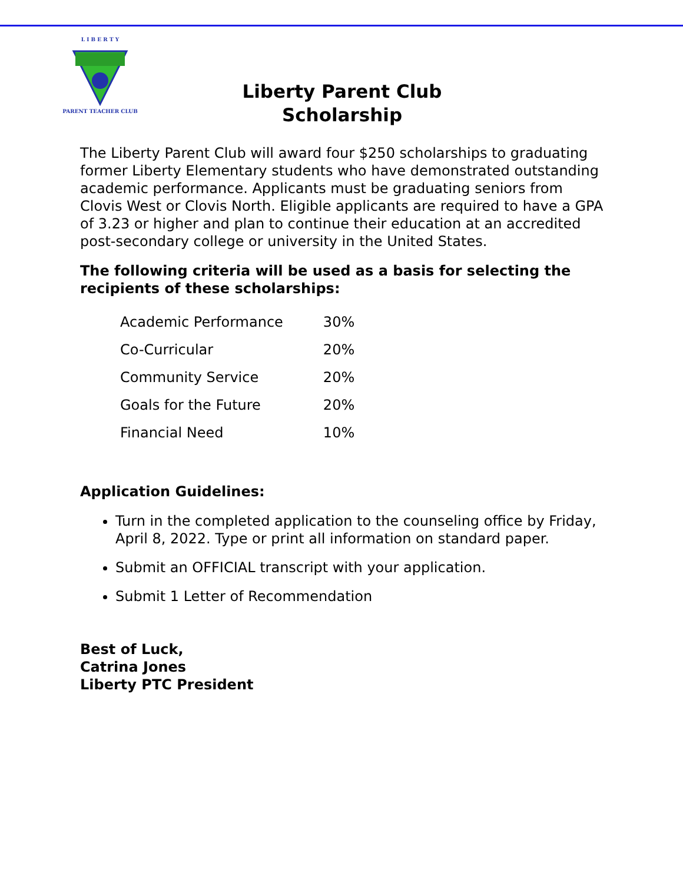L I B E R T Y
PARENT TEACHER CLUB
Liberty Parent Club
Scholarship
The Liberty Parent Club will award four $250 scholarships to graduating former Liberty Elementary students who have demonstrated outstanding academic performance. Applicants must be graduating seniors from Clovis West or Clovis North. Eligible applicants are required to have a GPA of 3.23 or higher and plan to continue their education at an accredited post-secondary college or university in the United States.
The following criteria will be used as a basis for selecting the recipients of these scholarships:
| Academic Performance | 30% |
| Co-Curricular | 20% |
| Community Service | 20% |
| Goals for the Future | 20% |
| Financial Need | 10% |
Application Guidelines:
Turn in the completed application to the counseling office by Friday, April 8, 2022. Type or print all information on standard paper.
Submit an OFFICIAL transcript with your application.
Submit 1 Letter of Recommendation
Best of Luck,
Catrina Jones
Liberty PTC President